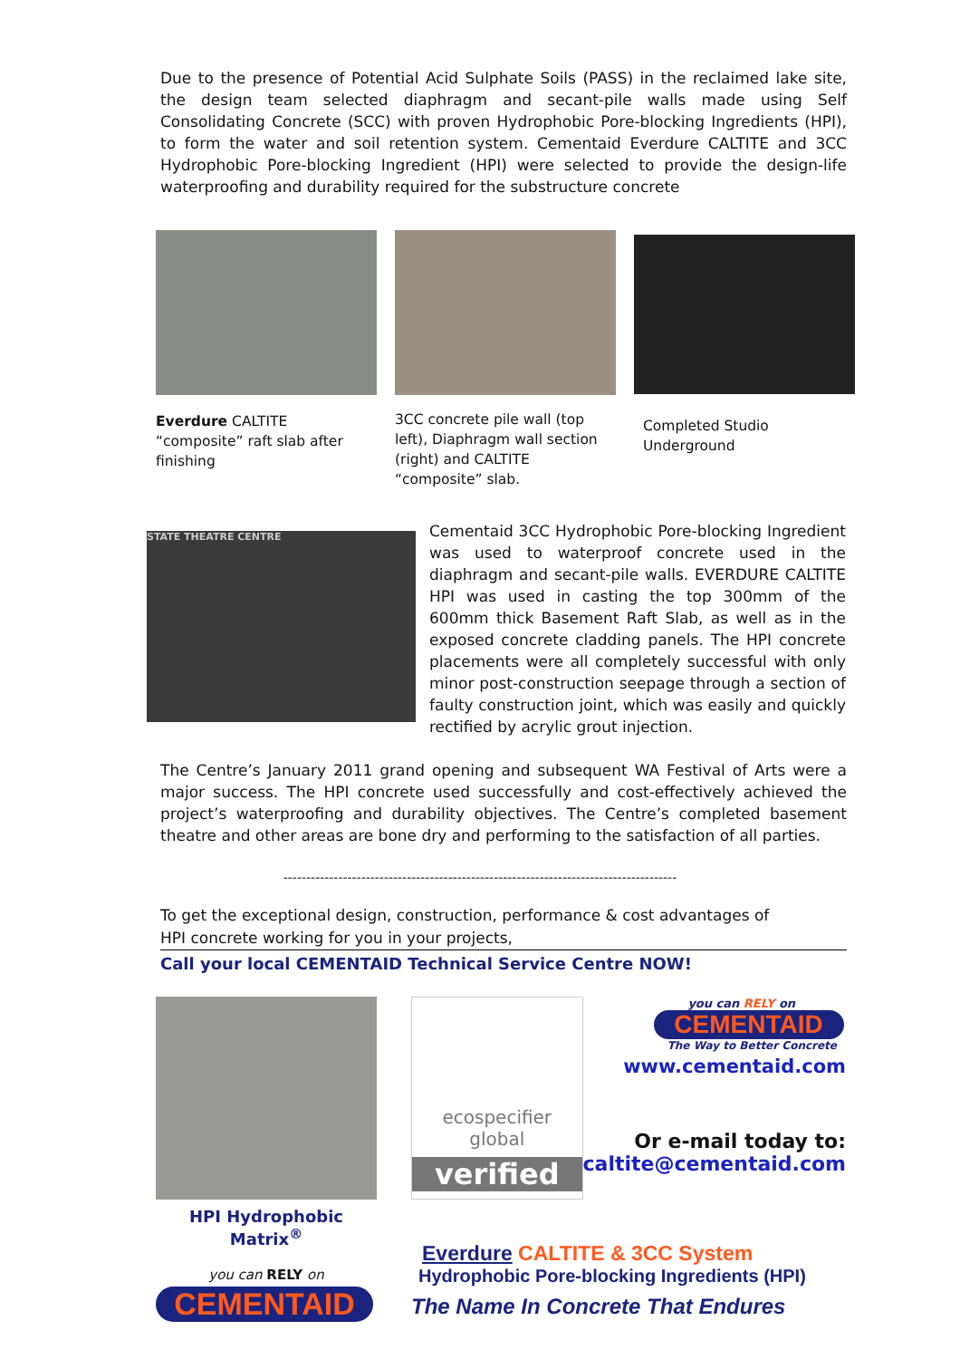Due to the presence of Potential Acid Sulphate Soils (PASS) in the reclaimed lake site, the design team selected diaphragm and secant-pile walls made using Self Consolidating Concrete (SCC) with proven Hydrophobic Pore-blocking Ingredients (HPI), to form the water and soil retention system. Cementaid Everdure CALTITE and 3CC Hydrophobic Pore-blocking Ingredient (HPI) were selected to provide the design-life waterproofing and durability required for the substructure concrete
Everdure CALTITE “composite” raft slab after finishing
3CC concrete pile wall (top left), Diaphragm wall section (right) and CALTITE “composite” slab.
Completed Studio Underground
STATE THEATRE CENTRE
Cementaid 3CC Hydrophobic Pore-blocking Ingredient was used to waterproof concrete used in the diaphragm and secant-pile walls. EVERDURE CALTITE HPI was used in casting the top 300mm of the 600mm thick Basement Raft Slab, as well as in the exposed concrete cladding panels. The HPI concrete placements were all completely successful with only minor post-construction seepage through a section of faulty construction joint, which was easily and quickly rectified by acrylic grout injection.
The Centre’s January 2011 grand opening and subsequent WA Festival of Arts were a major success. The HPI concrete used successfully and cost-effectively achieved the project’s waterproofing and durability objectives. The Centre’s completed basement theatre and other areas are bone dry and performing to the satisfaction of all parties.
--------------------------------------------------------------------------------------
To get the exceptional design, construction, performance & cost advantages of
HPI concrete working for you in your projects,
Call your local CEMENTAID Technical Service Centre NOW!
HPI Hydrophobic Matrix<sup>®</sup>
you can RELY on
CEMENTAID
ecospecifier
global
verified
you can RELY on
CEMENTAID
The Way to Better Concrete
www.cementaid.com
Or e-mail today to:
caltite@cementaid.com
Everdure CALTITE & 3CC System
Hydrophobic Pore-blocking Ingredients (HPI)
The Name In Concrete That Endures